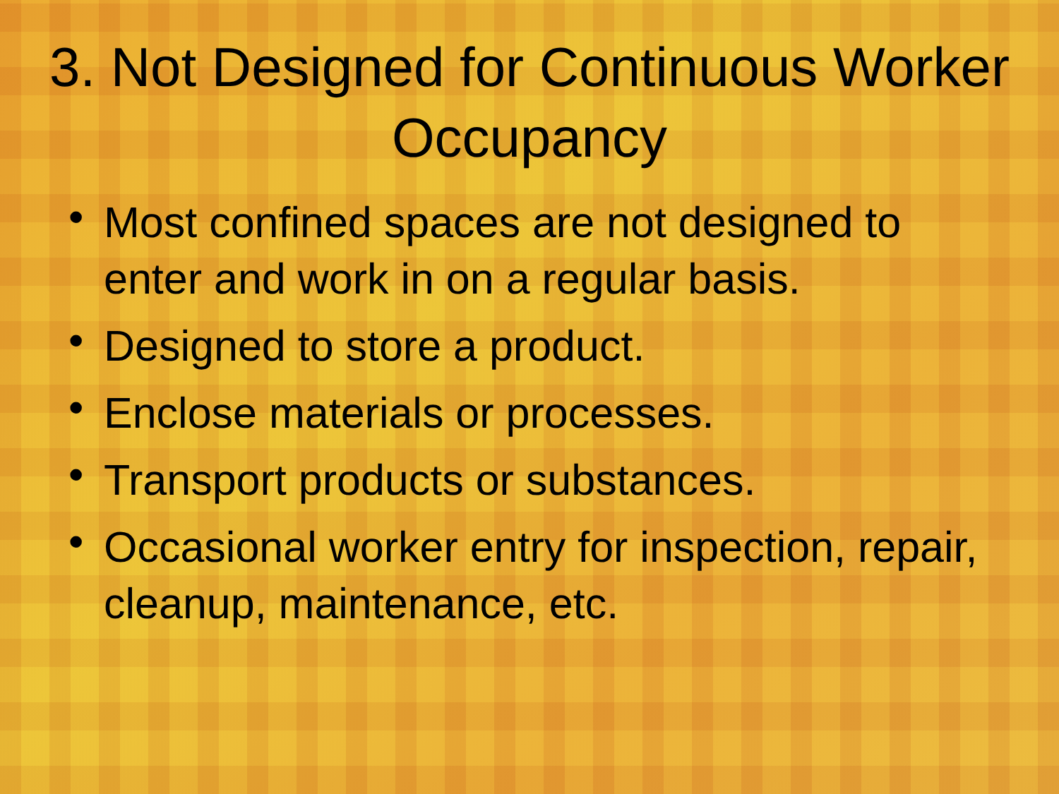3. Not Designed for Continuous Worker Occupancy
• Most confined spaces are not designed to enter and work in on a regular basis.
• Designed to store a product.
• Enclose materials or processes.
• Transport products or substances.
• Occasional worker entry for inspection, repair, cleanup, maintenance, etc.